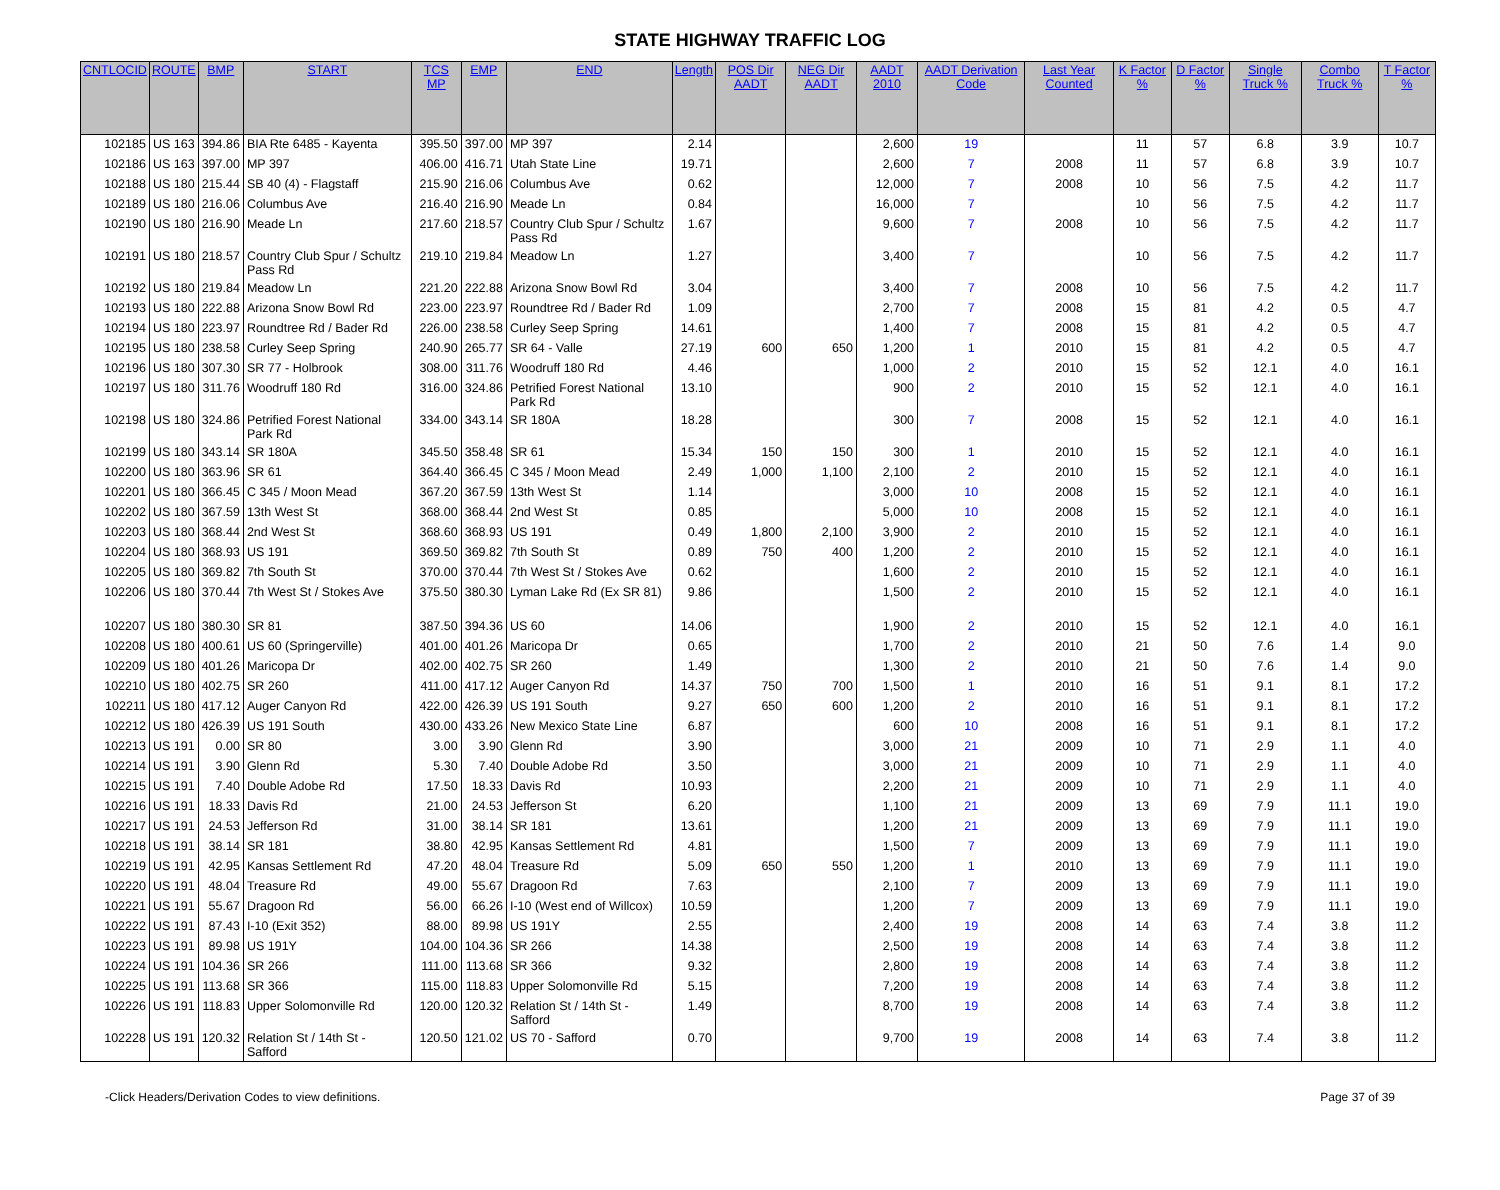STATE HIGHWAY TRAFFIC LOG
| CNTLOCID | ROUTE | BMP | START | TCS MP | EMP | END | Length | POS Dir AADT | NEG Dir AADT | AADT 2010 | AADT Derivation Code | Last Year Counted | K Factor % | D Factor % | Single Truck % | Combo Truck % | T Factor % |
| --- | --- | --- | --- | --- | --- | --- | --- | --- | --- | --- | --- | --- | --- | --- | --- | --- | --- |
| 102185 | US 163 | 394.86 | BIA Rte 6485 - Kayenta | 395.50 | 397.00 | MP 397 | 2.14 | | | 2,600 | 19 | | 11 | 57 | 6.8 | 3.9 | 10.7 |
| 102186 | US 163 | 397.00 | MP 397 | 406.00 | 416.71 | Utah State Line | 19.71 | | | 2,600 | 7 | 2008 | 11 | 57 | 6.8 | 3.9 | 10.7 |
| 102188 | US 180 | 215.44 | SB 40 (4) - Flagstaff | 215.90 | 216.06 | Columbus Ave | 0.62 | | | 12,000 | 7 | 2008 | 10 | 56 | 7.5 | 4.2 | 11.7 |
| 102189 | US 180 | 216.06 | Columbus Ave | 216.40 | 216.90 | Meade Ln | 0.84 | | | 16,000 | 7 | | 10 | 56 | 7.5 | 4.2 | 11.7 |
| 102190 | US 180 | 216.90 | Meade Ln | 217.60 | 218.57 | Country Club Spur / Schultz Pass Rd | 1.67 | | | 9,600 | 7 | 2008 | 10 | 56 | 7.5 | 4.2 | 11.7 |
| 102191 | US 180 | 218.57 | Country Club Spur / Schultz Pass Rd | 219.10 | 219.84 | Meadow Ln | 1.27 | | | 3,400 | 7 | | 10 | 56 | 7.5 | 4.2 | 11.7 |
| 102192 | US 180 | 219.84 | Meadow Ln | 221.20 | 222.88 | Arizona Snow Bowl Rd | 3.04 | | | 3,400 | 7 | 2008 | 10 | 56 | 7.5 | 4.2 | 11.7 |
| 102193 | US 180 | 222.88 | Arizona Snow Bowl Rd | 223.00 | 223.97 | Roundtree Rd / Bader Rd | 1.09 | | | 2,700 | 7 | 2008 | 15 | 81 | 4.2 | 0.5 | 4.7 |
| 102194 | US 180 | 223.97 | Roundtree Rd / Bader Rd | 226.00 | 238.58 | Curley Seep Spring | 14.61 | | | 1,400 | 7 | 2008 | 15 | 81 | 4.2 | 0.5 | 4.7 |
| 102195 | US 180 | 238.58 | Curley Seep Spring | 240.90 | 265.77 | SR 64 - Valle | 27.19 | 600 | 650 | 1,200 | 1 | 2010 | 15 | 81 | 4.2 | 0.5 | 4.7 |
| 102196 | US 180 | 307.30 | SR 77 - Holbrook | 308.00 | 311.76 | Woodruff 180 Rd | 4.46 | | | 1,000 | 2 | 2010 | 15 | 52 | 12.1 | 4.0 | 16.1 |
| 102197 | US 180 | 311.76 | Woodruff 180 Rd | 316.00 | 324.86 | Petrified Forest National Park Rd | 13.10 | | | 900 | 2 | 2010 | 15 | 52 | 12.1 | 4.0 | 16.1 |
| 102198 | US 180 | 324.86 | Petrified Forest National Park Rd | 334.00 | 343.14 | SR 180A | 18.28 | | | 300 | 7 | 2008 | 15 | 52 | 12.1 | 4.0 | 16.1 |
| 102199 | US 180 | 343.14 | SR 180A | 345.50 | 358.48 | SR 61 | 15.34 | 150 | 150 | 300 | 1 | 2010 | 15 | 52 | 12.1 | 4.0 | 16.1 |
| 102200 | US 180 | 363.96 | SR 61 | 364.40 | 366.45 | C 345 / Moon Mead | 2.49 | 1,000 | 1,100 | 2,100 | 2 | 2010 | 15 | 52 | 12.1 | 4.0 | 16.1 |
| 102201 | US 180 | 366.45 | C 345 / Moon Mead | 367.20 | 367.59 | 13th West St | 1.14 | | | 3,000 | 10 | 2008 | 15 | 52 | 12.1 | 4.0 | 16.1 |
| 102202 | US 180 | 367.59 | 13th West St | 368.00 | 368.44 | 2nd West St | 0.85 | | | 5,000 | 10 | 2008 | 15 | 52 | 12.1 | 4.0 | 16.1 |
| 102203 | US 180 | 368.44 | 2nd West St | 368.60 | 368.93 | US 191 | 0.49 | 1,800 | 2,100 | 3,900 | 2 | 2010 | 15 | 52 | 12.1 | 4.0 | 16.1 |
| 102204 | US 180 | 368.93 | US 191 | 369.50 | 369.82 | 7th South St | 0.89 | 750 | 400 | 1,200 | 2 | 2010 | 15 | 52 | 12.1 | 4.0 | 16.1 |
| 102205 | US 180 | 369.82 | 7th South St | 370.00 | 370.44 | 7th West St / Stokes Ave | 0.62 | | | 1,600 | 2 | 2010 | 15 | 52 | 12.1 | 4.0 | 16.1 |
| 102206 | US 180 | 370.44 | 7th West St / Stokes Ave | 375.50 | 380.30 | Lyman Lake Rd (Ex SR 81) | 9.86 | | | 1,500 | 2 | 2010 | 15 | 52 | 12.1 | 4.0 | 16.1 |
| 102207 | US 180 | 380.30 | SR 81 | 387.50 | 394.36 | US 60 | 14.06 | | | 1,900 | 2 | 2010 | 15 | 52 | 12.1 | 4.0 | 16.1 |
| 102208 | US 180 | 400.61 | US 60 (Springerville) | 401.00 | 401.26 | Maricopa Dr | 0.65 | | | 1,700 | 2 | 2010 | 21 | 50 | 7.6 | 1.4 | 9.0 |
| 102209 | US 180 | 401.26 | Maricopa Dr | 402.00 | 402.75 | SR 260 | 1.49 | | | 1,300 | 2 | 2010 | 21 | 50 | 7.6 | 1.4 | 9.0 |
| 102210 | US 180 | 402.75 | SR 260 | 411.00 | 417.12 | Auger Canyon Rd | 14.37 | 750 | 700 | 1,500 | 1 | 2010 | 16 | 51 | 9.1 | 8.1 | 17.2 |
| 102211 | US 180 | 417.12 | Auger Canyon Rd | 422.00 | 426.39 | US 191 South | 9.27 | 650 | 600 | 1,200 | 2 | 2010 | 16 | 51 | 9.1 | 8.1 | 17.2 |
| 102212 | US 180 | 426.39 | US 191 South | 430.00 | 433.26 | New Mexico State Line | 6.87 | | | 600 | 10 | 2008 | 16 | 51 | 9.1 | 8.1 | 17.2 |
| 102213 | US 191 | 0.00 | SR 80 | 3.00 | 3.90 | Glenn Rd | 3.90 | | | 3,000 | 21 | 2009 | 10 | 71 | 2.9 | 1.1 | 4.0 |
| 102214 | US 191 | 3.90 | Glenn Rd | 5.30 | 7.40 | Double Adobe Rd | 3.50 | | | 3,000 | 21 | 2009 | 10 | 71 | 2.9 | 1.1 | 4.0 |
| 102215 | US 191 | 7.40 | Double Adobe Rd | 17.50 | 18.33 | Davis Rd | 10.93 | | | 2,200 | 21 | 2009 | 10 | 71 | 2.9 | 1.1 | 4.0 |
| 102216 | US 191 | 18.33 | Davis Rd | 21.00 | 24.53 | Jefferson St | 6.20 | | | 1,100 | 21 | 2009 | 13 | 69 | 7.9 | 11.1 | 19.0 |
| 102217 | US 191 | 24.53 | Jefferson Rd | 31.00 | 38.14 | SR 181 | 13.61 | | | 1,200 | 21 | 2009 | 13 | 69 | 7.9 | 11.1 | 19.0 |
| 102218 | US 191 | 38.14 | SR 181 | 38.80 | 42.95 | Kansas Settlement Rd | 4.81 | | | 1,500 | 7 | 2009 | 13 | 69 | 7.9 | 11.1 | 19.0 |
| 102219 | US 191 | 42.95 | Kansas Settlement Rd | 47.20 | 48.04 | Treasure Rd | 5.09 | 650 | 550 | 1,200 | 1 | 2010 | 13 | 69 | 7.9 | 11.1 | 19.0 |
| 102220 | US 191 | 48.04 | Treasure Rd | 49.00 | 55.67 | Dragoon Rd | 7.63 | | | 2,100 | 7 | 2009 | 13 | 69 | 7.9 | 11.1 | 19.0 |
| 102221 | US 191 | 55.67 | Dragoon Rd | 56.00 | 66.26 | I-10 (West end of Willcox) | 10.59 | | | 1,200 | 7 | 2009 | 13 | 69 | 7.9 | 11.1 | 19.0 |
| 102222 | US 191 | 87.43 | I-10 (Exit 352) | 88.00 | 89.98 | US 191Y | 2.55 | | | 2,400 | 19 | 2008 | 14 | 63 | 7.4 | 3.8 | 11.2 |
| 102223 | US 191 | 89.98 | US 191Y | 104.00 | 104.36 | SR 266 | 14.38 | | | 2,500 | 19 | 2008 | 14 | 63 | 7.4 | 3.8 | 11.2 |
| 102224 | US 191 | 104.36 | SR 266 | 111.00 | 113.68 | SR 366 | 9.32 | | | 2,800 | 19 | 2008 | 14 | 63 | 7.4 | 3.8 | 11.2 |
| 102225 | US 191 | 113.68 | SR 366 | 115.00 | 118.83 | Upper Solomonville Rd | 5.15 | | | 7,200 | 19 | 2008 | 14 | 63 | 7.4 | 3.8 | 11.2 |
| 102226 | US 191 | 118.83 | Upper Solomonville Rd | 120.00 | 120.32 | Relation St / 14th St - Safford | 1.49 | | | 8,700 | 19 | 2008 | 14 | 63 | 7.4 | 3.8 | 11.2 |
| 102228 | US 191 | 120.32 | Relation St / 14th St - Safford | 120.50 | 121.02 | US 70 - Safford | 0.70 | | | 9,700 | 19 | 2008 | 14 | 63 | 7.4 | 3.8 | 11.2 |
-Click Headers/Derivation Codes to view definitions. Page 37 of 39